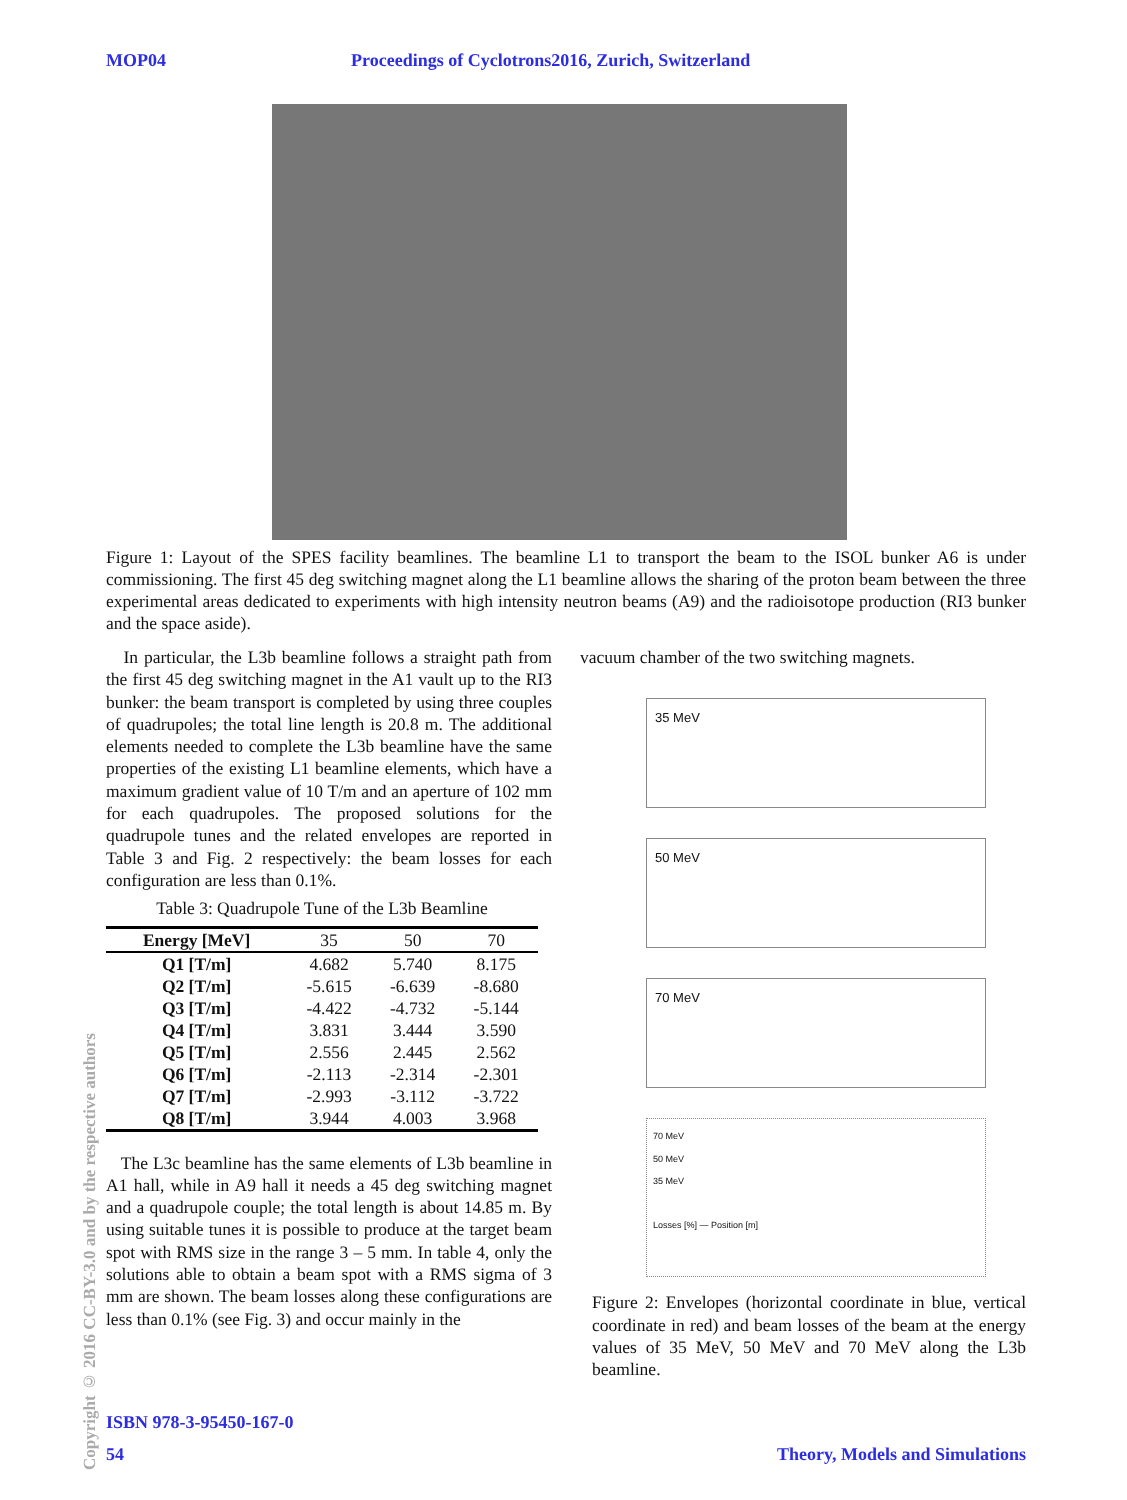MOP04 Proceedings of Cyclotrons2016, Zurich, Switzerland
Figure 1: Layout of the SPES facility beamlines. The beamline L1 to transport the beam to the ISOL bunker A6 is under commissioning. The first 45 deg switching magnet along the L1 beamline allows the sharing of the proton beam between the three experimental areas dedicated to experiments with high intensity neutron beams (A9) and the radioisotope production (RI3 bunker and the space aside).
In particular, the L3b beamline follows a straight path from the first 45 deg switching magnet in the A1 vault up to the RI3 bunker: the beam transport is completed by using three couples of quadrupoles; the total line length is 20.8 m. The additional elements needed to complete the L3b beamline have the same properties of the existing L1 beamline elements, which have a maximum gradient value of 10 T/m and an aperture of 102 mm for each quadrupoles. The proposed solutions for the quadrupole tunes and the related envelopes are reported in Table 3 and Fig. 2 respectively: the beam losses for each configuration are less than 0.1%.
Table 3: Quadrupole Tune of the L3b Beamline
| Energy [MeV] | 35 | 50 | 70 |
| --- | --- | --- | --- |
| Q1 [T/m] | 4.682 | 5.740 | 8.175 |
| Q2 [T/m] | -5.615 | -6.639 | -8.680 |
| Q3 [T/m] | -4.422 | -4.732 | -5.144 |
| Q4 [T/m] | 3.831 | 3.444 | 3.590 |
| Q5 [T/m] | 2.556 | 2.445 | 2.562 |
| Q6 [T/m] | -2.113 | -2.314 | -2.301 |
| Q7 [T/m] | -2.993 | -3.112 | -3.722 |
| Q8 [T/m] | 3.944 | 4.003 | 3.968 |
The L3c beamline has the same elements of L3b beamline in A1 hall, while in A9 hall it needs a 45 deg switching magnet and a quadrupole couple; the total length is about 14.85 m. By using suitable tunes it is possible to produce at the target beam spot with RMS size in the range 3 – 5 mm. In table 4, only the solutions able to obtain a beam spot with a RMS sigma of 3 mm are shown. The beam losses along these configurations are less than 0.1% (see Fig. 3) and occur mainly in the
vacuum chamber of the two switching magnets.
35 MeV
50 MeV
70 MeV
70 MeV
50 MeV
35 MeV
Losses [%] — Position [m]
Figure 2: Envelopes (horizontal coordinate in blue, vertical coordinate in red) and beam losses of the beam at the energy values of 35 MeV, 50 MeV and 70 MeV along the L3b beamline.
Copyright © 2016 CC-BY-3.0 and by the respective authors
ISBN 978-3-95450-167-0
54 Theory, Models and Simulations